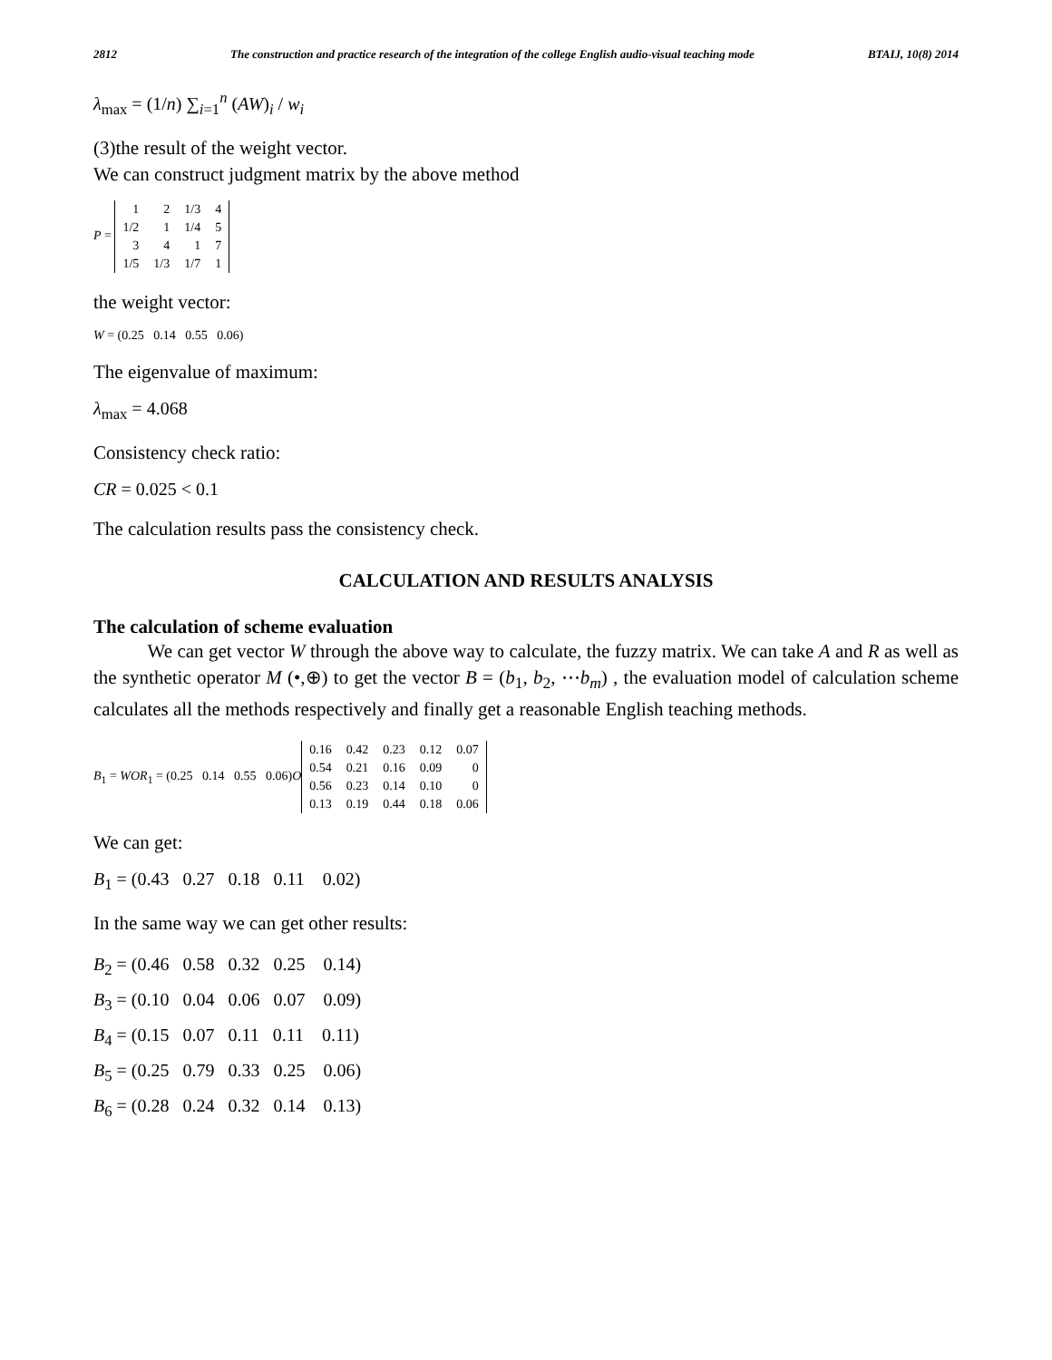2812 The construction and practice research of the integration of the college English audio-visual teaching mode BTAIJ, 10(8) 2014
λ<sub>max</sub> = (1/n) ∑<sub>i=1</sub><sup>n</sup> (AW)<sub>i</sub> / w<sub>i</sub>
(3)the result of the weight vector.
We can construct judgment matrix by the above method
P =
| 1 | 2 | 1/3 | 4 |
| 1/2 | 1 | 1/4 | 5 |
| 3 | 4 | 1 | 7 |
| 1/5 | 1/3 | 1/7 | 1 |
the weight vector:
W = (0.25 0.14 0.55 0.06)
The eigenvalue of maximum:
λ<sub>max</sub> = 4.068
Consistency check ratio:
CR = 0.025 < 0.1
The calculation results pass the consistency check.
CALCULATION AND RESULTS ANALYSIS
The calculation of scheme evaluation
We can get vector W through the above way to calculate, the fuzzy matrix. We can take A and R as well as the synthetic operator M (•,⊕) to get the vector B = (b<sub>1</sub>, b<sub>2</sub>, ⋯b<sub>m</sub>) , the evaluation model of calculation scheme calculates all the methods respectively and finally get a reasonable English teaching methods.
B<sub>1</sub> = WOR<sub>1</sub> = (0.25 0.14 0.55 0.06)O
| 0.16 | 0.42 | 0.23 | 0.12 | 0.07 |
| 0.54 | 0.21 | 0.16 | 0.09 | 0 |
| 0.56 | 0.23 | 0.14 | 0.10 | 0 |
| 0.13 | 0.19 | 0.44 | 0.18 | 0.06 |
We can get:
B<sub>1</sub> = (0.43 0.27 0.18 0.11 0.02)
In the same way we can get other results:
B<sub>2</sub> = (0.46 0.58 0.32 0.25 0.14)
B<sub>3</sub> = (0.10 0.04 0.06 0.07 0.09)
B<sub>4</sub> = (0.15 0.07 0.11 0.11 0.11)
B<sub>5</sub> = (0.25 0.79 0.33 0.25 0.06)
B<sub>6</sub> = (0.28 0.24 0.32 0.14 0.13)